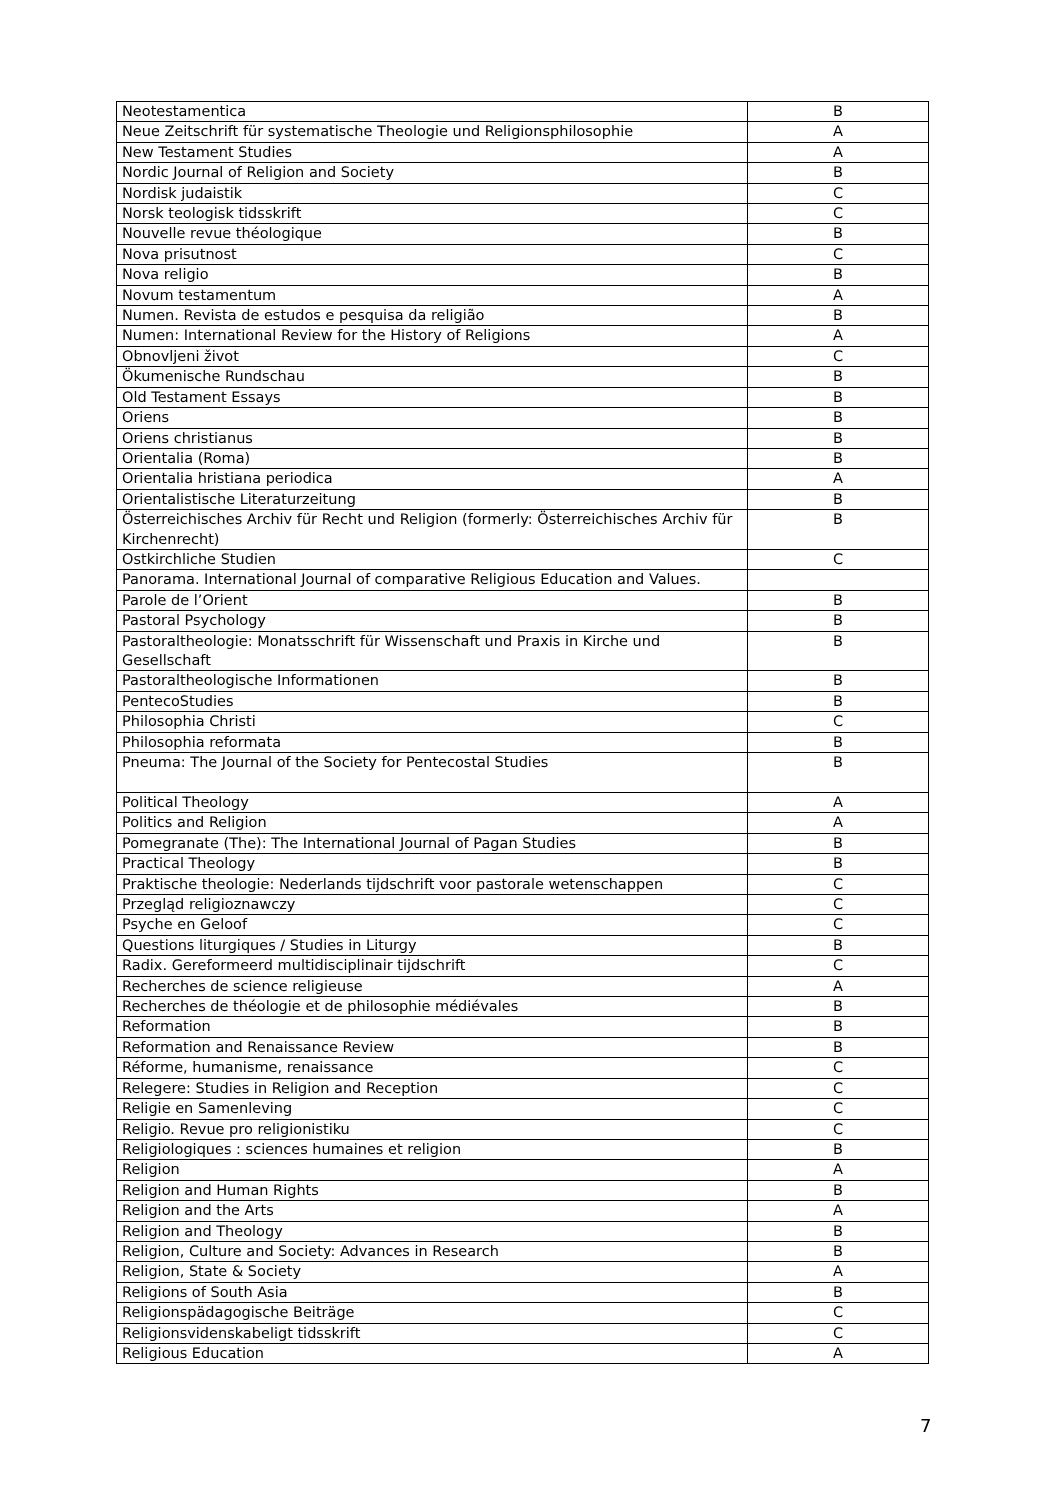| Neotestamentica | B |
| Neue Zeitschrift für systematische Theologie und Religionsphilosophie | A |
| New Testament Studies | A |
| Nordic Journal of Religion and Society | B |
| Nordisk judaistik | C |
| Norsk teologisk tidsskrift | C |
| Nouvelle revue théologique | B |
| Nova prisutnost | C |
| Nova religio | B |
| Novum testamentum | A |
| Numen. Revista de estudos e pesquisa da religião | B |
| Numen: International Review for the History of Religions | A |
| Obnovljeni život | C |
| Ökumenische Rundschau | B |
| Old Testament Essays | B |
| Oriens | B |
| Oriens christianus | B |
| Orientalia (Roma) | B |
| Orientalia hristiana periodica | A |
| Orientalistische Literaturzeitung | B |
| Österreichisches Archiv für Recht und Religion (formerly: Österreichisches Archiv für Kirchenrecht) | B |
| Ostkirchliche Studien | C |
| Panorama. International Journal of comparative Religious Education and Values. | |
| Parole de l’Orient | B |
| Pastoral Psychology | B |
| Pastoraltheologie: Monatsschrift für Wissenschaft und Praxis in Kirche und Gesellschaft | B |
| Pastoraltheologische Informationen | B |
| PentecoStudies | B |
| Philosophia Christi | C |
| Philosophia reformata | B |
| Pneuma: The Journal of the Society for Pentecostal Studies | B |
| Political Theology | A |
| Politics and Religion | A |
| Pomegranate (The): The International Journal of Pagan Studies | B |
| Practical Theology | B |
| Praktische theologie: Nederlands tijdschrift voor pastorale wetenschappen | C |
| Przegląd religioznawczy | C |
| Psyche en Geloof | C |
| Questions liturgiques / Studies in Liturgy | B |
| Radix. Gereformeerd multidisciplinair tijdschrift | C |
| Recherches de science religieuse | A |
| Recherches de théologie et de philosophie médiévales | B |
| Reformation | B |
| Reformation and Renaissance Review | B |
| Réforme, humanisme, renaissance | C |
| Relegere: Studies in Religion and Reception | C |
| Religie en Samenleving | C |
| Religio. Revue pro religionistiku | C |
| Religiologiques : sciences humaines et religion | B |
| Religion | A |
| Religion and Human Rights | B |
| Religion and the Arts | A |
| Religion and Theology | B |
| Religion, Culture and Society: Advances in Research | B |
| Religion, State & Society | A |
| Religions of South Asia | B |
| Religionspädagogische Beiträge | C |
| Religionsvidenskabeligt tidsskrift | C |
| Religious Education | A |
7